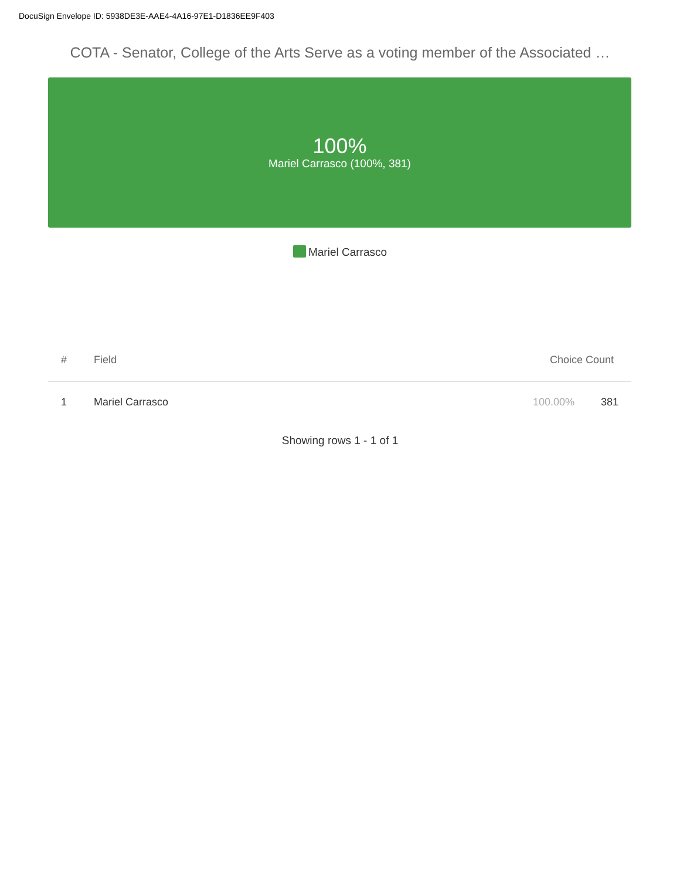DocuSign Envelope ID: 5938DE3E-AAE4-4A16-97E1-D1836EE9F403
COTA - Senator, College of the Arts Serve as a voting member of the Associated …
100%
Mariel Carrasco (100%, 381)
Mariel Carrasco
| # | Field | Choice Count | |
| --- | --- | --- | --- |
| 1 | Mariel Carrasco | 100.00% | 381 |
Showing rows 1 - 1 of 1